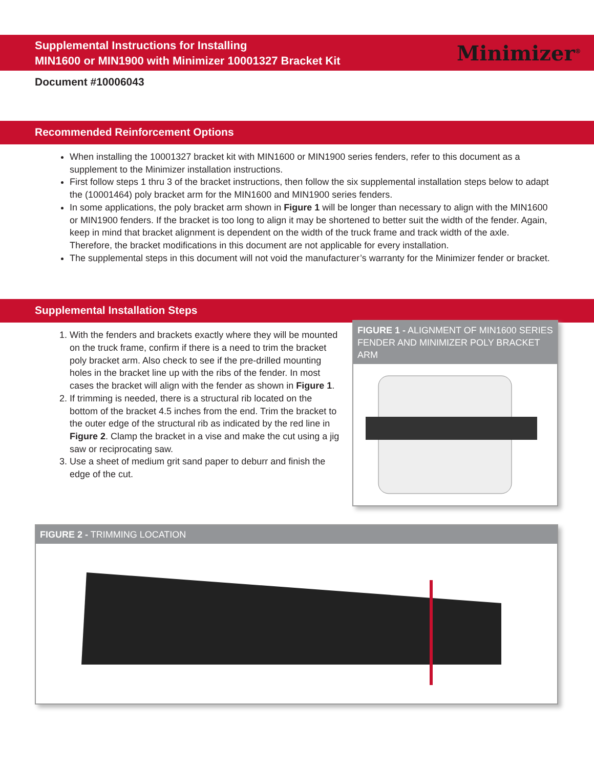Supplemental Instructions for Installing
MIN1600 or MIN1900 with Minimizer 10001327 Bracket Kit
Minimizer<sup>®</sup>
Document #10006043
Recommended Reinforcement Options
When installing the 10001327 bracket kit with MIN1600 or MIN1900 series fenders, refer to this document as a supplement to the Minimizer installation instructions.
First follow steps 1 thru 3 of the bracket instructions, then follow the six supplemental installation steps below to adapt the (10001464) poly bracket arm for the MIN1600 and MIN1900 series fenders.
In some applications, the poly bracket arm shown in Figure 1 will be longer than necessary to align with the MIN1600 or MIN1900 fenders. If the bracket is too long to align it may be shortened to better suit the width of the fender. Again, keep in mind that bracket alignment is dependent on the width of the truck frame and track width of the axle. Therefore, the bracket modifications in this document are not applicable for every installation.
The supplemental steps in this document will not void the manufacturer’s warranty for the Minimizer fender or bracket.
Supplemental Installation Steps
FIGURE 1 - ALIGNMENT OF MIN1600 SERIES FENDER AND MINIMIZER POLY BRACKET ARM
1. With the fenders and brackets exactly where they will be mounted on the truck frame, confirm if there is a need to trim the bracket poly bracket arm. Also check to see if the pre-drilled mounting holes in the bracket line up with the ribs of the fender. In most cases the bracket will align with the fender as shown in Figure 1.
2. If trimming is needed, there is a structural rib located on the bottom of the bracket 4.5 inches from the end. Trim the bracket to the outer edge of the structural rib as indicated by the red line in Figure 2. Clamp the bracket in a vise and make the cut using a jig saw or reciprocating saw.
3. Use a sheet of medium grit sand paper to deburr and finish the edge of the cut.
FIGURE 2 - TRIMMING LOCATION